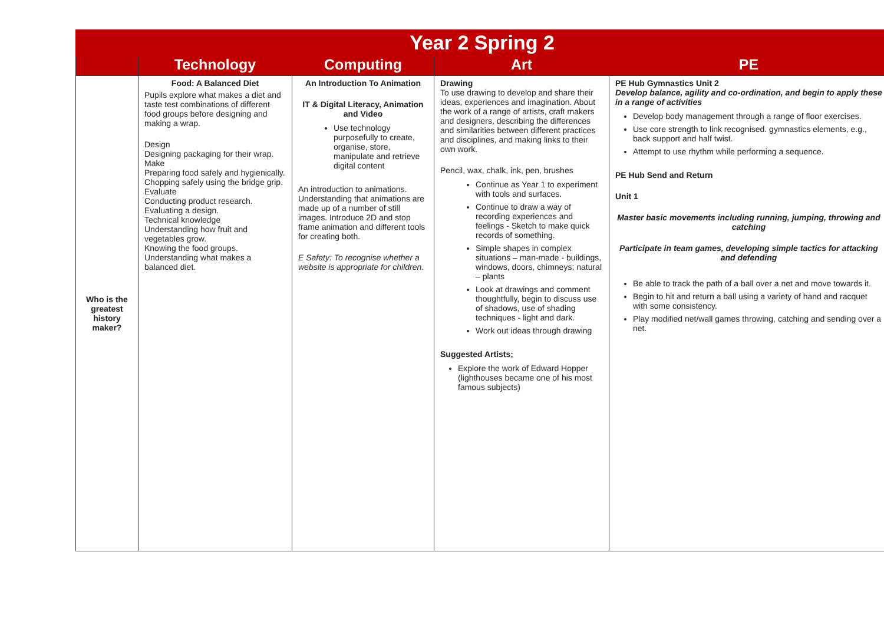| Year 2 Spring 2 | | | | |
| --- | --- | --- | --- | --- |
| | Technology | Computing | Art | PE |
| Who is the greatest history maker? | Food: A Balanced Diet Pupils explore what makes a diet and taste test combinations of different food groups before designing and making a wrap. Design Designing packaging for their wrap. Make Preparing food safely and hygienically. Chopping safely using the bridge grip. Evaluate Conducting product research. Evaluating a design. Technical knowledge Understanding how fruit and vegetables grow. Knowing the food groups. Understanding what makes a balanced diet. | An Introduction To Animation IT & Digital Literacy, Animation and Video Use technology purposefully to create, organise, store, manipulate and retrieve digital content An introduction to animations. Understanding that animations are made up of a number of still images. Introduce 2D and stop frame animation and different tools for creating both. E Safety: To recognise whether a website is appropriate for children. | Drawing To use drawing to develop and share their ideas, experiences and imagination. About the work of a range of artists, craft makers and designers, describing the differences and similarities between different practices and disciplines, and making links to their own work. Pencil, wax, chalk, ink, pen, brushes Continue as Year 1 to experiment with tools and surfaces. Continue to draw a way of recording experiences and feelings - Sketch to make quick records of something. Simple shapes in complex situations – man-made - buildings, windows, doors, chimneys; natural – plants Look at drawings and comment thoughtfully, begin to discuss use of shadows, use of shading techniques - light and dark. Work out ideas through drawing Suggested Artists; Explore the work of Edward Hopper (lighthouses became one of his most famous subjects) | PE Hub Gymnastics Unit 2 Develop balance, agility and co-ordination, and begin to apply these in a range of activities Develop body management through a range of floor exercises. Use core strength to link recognised. gymnastics elements, e.g., back support and half twist. Attempt to use rhythm while performing a sequence. PE Hub Send and Return Unit 1 Master basic movements including running, jumping, throwing and catching Participate in team games, developing simple tactics for attacking and defending Be able to track the path of a ball over a net and move towards it. Begin to hit and return a ball using a variety of hand and racquet with some consistency. Play modified net/wall games throwing, catching and sending over a net. |